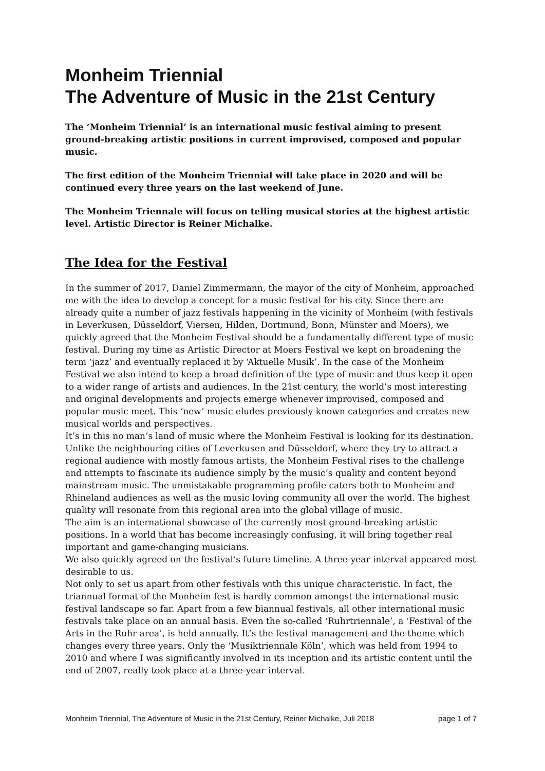Monheim Triennial
The Adventure of Music in the 21st Century
The ‘Monheim Triennial’ is an international music festival aiming to present ground-breaking artistic positions in current improvised, composed and popular music.
The first edition of the Monheim Triennial will take place in 2020 and will be continued every three years on the last weekend of June.
The Monheim Triennale will focus on telling musical stories at the highest artistic level. Artistic Director is Reiner Michalke.
The Idea for the Festival
In the summer of 2017, Daniel Zimmermann, the mayor of the city of Monheim, approached me with the idea to develop a concept for a music festival for his city. Since there are already quite a number of jazz festivals happening in the vicinity of Monheim (with festivals in Leverkusen, Düsseldorf, Viersen, Hilden, Dortmund, Bonn, Münster and Moers), we quickly agreed that the Monheim Festival should be a fundamentally different type of music festival. During my time as Artistic Director at Moers Festival we kept on broadening the term ‘jazz’ and eventually replaced it by ‘Aktuelle Musik’. In the case of the Monheim Festival we also intend to keep a broad definition of the type of music and thus keep it open to a wider range of artists and audiences. In the 21st century, the world’s most interesting and original developments and projects emerge whenever improvised, composed and popular music meet. This ‘new’ music eludes previously known categories and creates new musical worlds and perspectives.
It’s in this no man’s land of music where the Monheim Festival is looking for its destination. Unlike the neighbouring cities of Leverkusen and Düsseldorf, where they try to attract a regional audience with mostly famous artists, the Monheim Festival rises to the challenge and attempts to fascinate its audience simply by the music’s quality and content beyond mainstream music. The unmistakable programming profile caters both to Monheim and Rhineland audiences as well as the music loving community all over the world. The highest quality will resonate from this regional area into the global village of music.
The aim is an international showcase of the currently most ground-breaking artistic positions. In a world that has become increasingly confusing, it will bring together real important and game-changing musicians.
We also quickly agreed on the festival’s future timeline. A three-year interval appeared most desirable to us.
Not only to set us apart from other festivals with this unique characteristic. In fact, the triannual format of the Monheim fest is hardly common amongst the international music festival landscape so far. Apart from a few biannual festivals, all other international music festivals take place on an annual basis. Even the so-called ‘Ruhrtriennale’, a ‘Festival of the Arts in the Ruhr area’, is held annually. It’s the festival management and the theme which changes every three years. Only the ‘Musiktriennale Köln’, which was held from 1994 to 2010 and where I was significantly involved in its inception and its artistic content until the end of 2007, really took place at a three-year interval.
Monheim Triennial, The Adventure of Music in the 21st Century, Reiner Michalke, Juli 2018 page 1 of 7